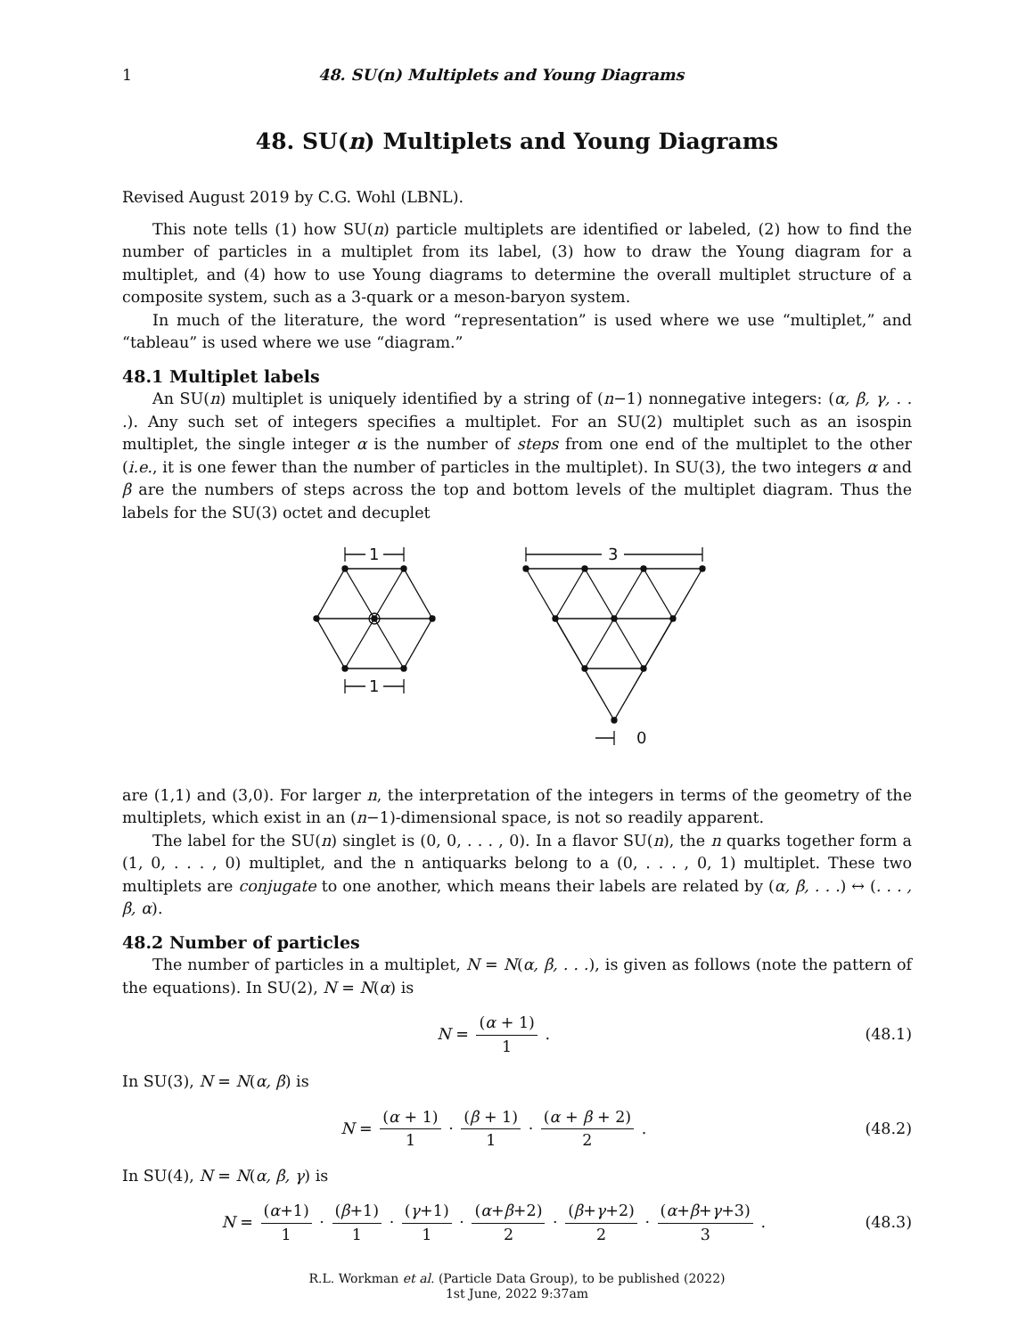1 48. SU(n) Multiplets and Young Diagrams
48. SU(n) Multiplets and Young Diagrams
Revised August 2019 by C.G. Wohl (LBNL).
This note tells (1) how SU(n) particle multiplets are identified or labeled, (2) how to find the number of particles in a multiplet from its label, (3) how to draw the Young diagram for a multiplet, and (4) how to use Young diagrams to determine the overall multiplet structure of a composite system, such as a 3-quark or a meson-baryon system.
In much of the literature, the word “representation” is used where we use “multiplet,” and “tableau” is used where we use “diagram.”
48.1 Multiplet labels
An SU(n) multiplet is uniquely identified by a string of (n−1) nonnegative integers: (α, β, γ, . . .). Any such set of integers specifies a multiplet. For an SU(2) multiplet such as an isospin multiplet, the single integer α is the number of steps from one end of the multiplet to the other (i.e., it is one fewer than the number of particles in the multiplet). In SU(3), the two integers α and β are the numbers of steps across the top and bottom levels of the multiplet diagram. Thus the labels for the SU(3) octet and decuplet
1
1
3
0
are (1,1) and (3,0). For larger n, the interpretation of the integers in terms of the geometry of the multiplets, which exist in an (n−1)-dimensional space, is not so readily apparent.
The label for the SU(n) singlet is (0, 0, . . . , 0). In a flavor SU(n), the n quarks together form a (1, 0, . . . , 0) multiplet, and the n antiquarks belong to a (0, . . . , 0, 1) multiplet. These two multiplets are conjugate to one another, which means their labels are related by (α, β, . . .) ↔ (. . . , β, α).
48.2 Number of particles
The number of particles in a multiplet, N = N(α, β, . . .), is given as follows (note the pattern of the equations). In SU(2), N = N(α) is
N = (α + 1) 1 . (48.1)
In SU(3), N = N(α, β) is
N = (α + 1) 1 · (β + 1) 1 · (α + β + 2) 2 .
(48.2)
In SU(4), N = N(α, β, γ) is
N = (α+1) 1 · (β+1) 1 · (γ+1) 1 · (α+β+2) 2 · (β+γ+2) 2 · (α+β+γ+3) 3 .
(48.3)
R.L. Workman et al. (Particle Data Group), to be published (2022)
1st June, 2022 9:37am